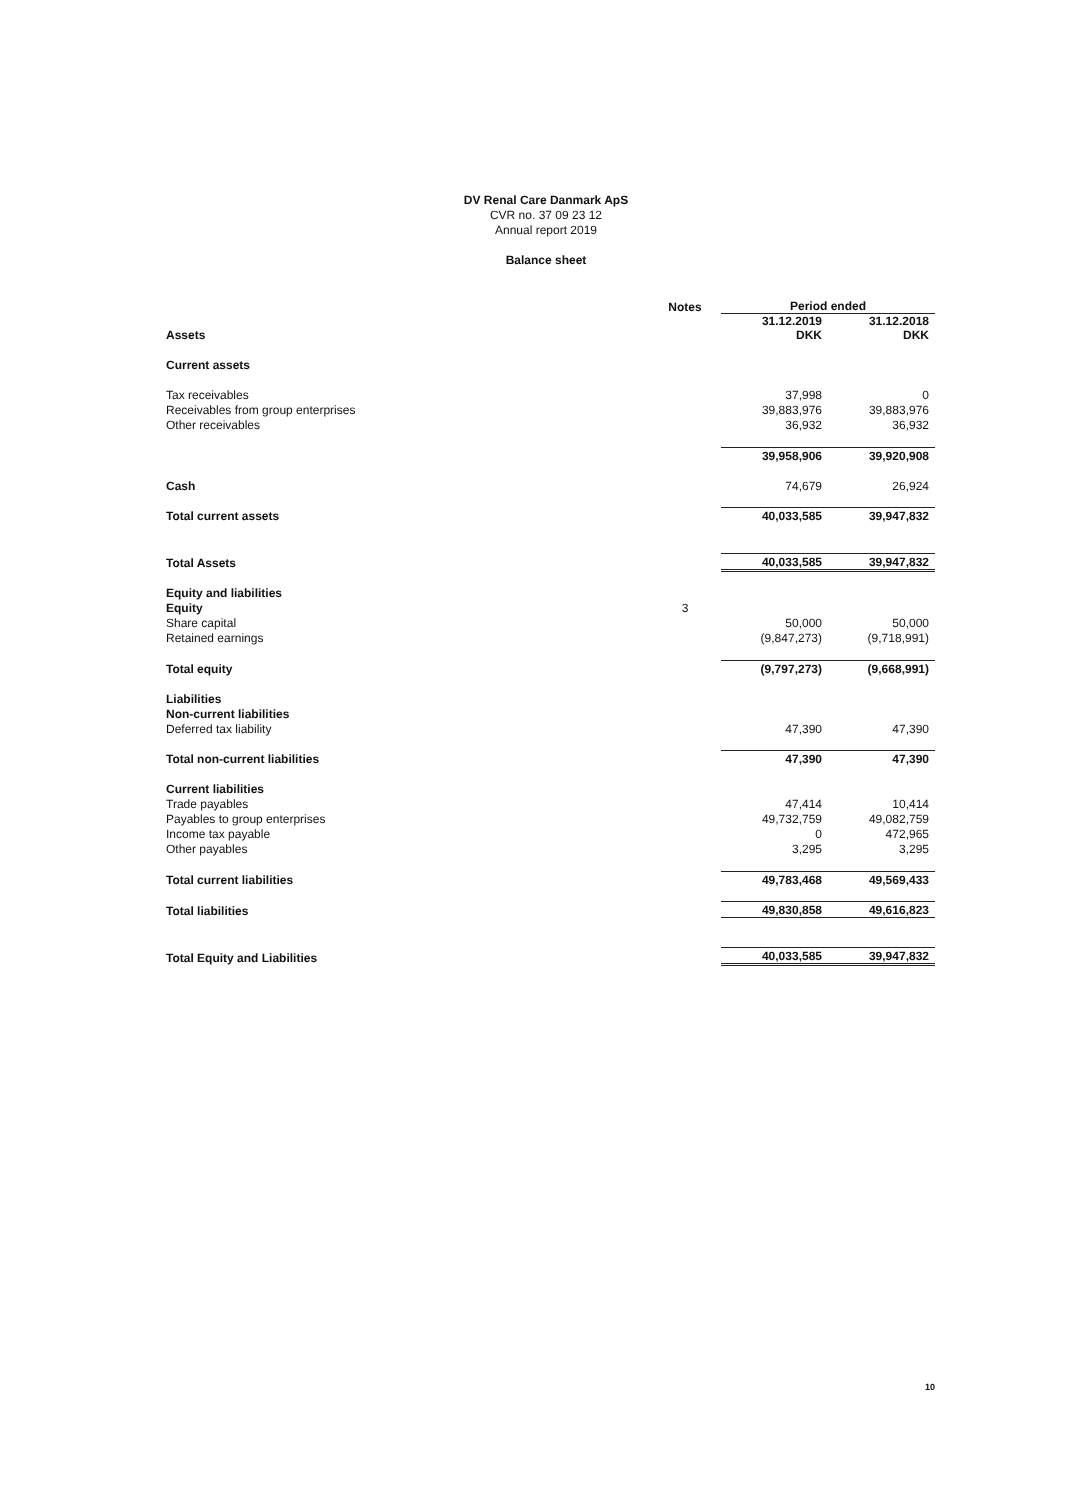DV Renal Care Danmark ApS
CVR no. 37 09 23 12
Annual report 2019
Balance sheet
| | Notes | Period ended | |
| Assets | | 31.12.2019 DKK | 31.12.2018 DKK |
| Current assets | | | |
| Tax receivables | | 37,998 | 0 |
| Receivables from group enterprises | | 39,883,976 | 39,883,976 |
| Other receivables | | 36,932 | 36,932 |
| | | 39,958,906 | 39,920,908 |
| Cash | | 74,679 | 26,924 |
| Total current assets | | 40,033,585 | 39,947,832 |
| Total Assets | | 40,033,585 | 39,947,832 |
| Equity and liabilities | | | |
| Equity | 3 | | |
| Share capital | | 50,000 | 50,000 |
| Retained earnings | | (9,847,273) | (9,718,991) |
| Total equity | | (9,797,273) | (9,668,991) |
| Liabilities | | | |
| Non-current liabilities | | | |
| Deferred tax liability | | 47,390 | 47,390 |
| Total non-current liabilities | | 47,390 | 47,390 |
| Current liabilities | | | |
| Trade payables | | 47,414 | 10,414 |
| Payables to group enterprises | | 49,732,759 | 49,082,759 |
| Income tax payable | | 0 | 472,965 |
| Other payables | | 3,295 | 3,295 |
| Total current liabilities | | 49,783,468 | 49,569,433 |
| Total liabilities | | 49,830,858 | 49,616,823 |
| Total Equity and Liabilities | | 40,033,585 | 39,947,832 |
10